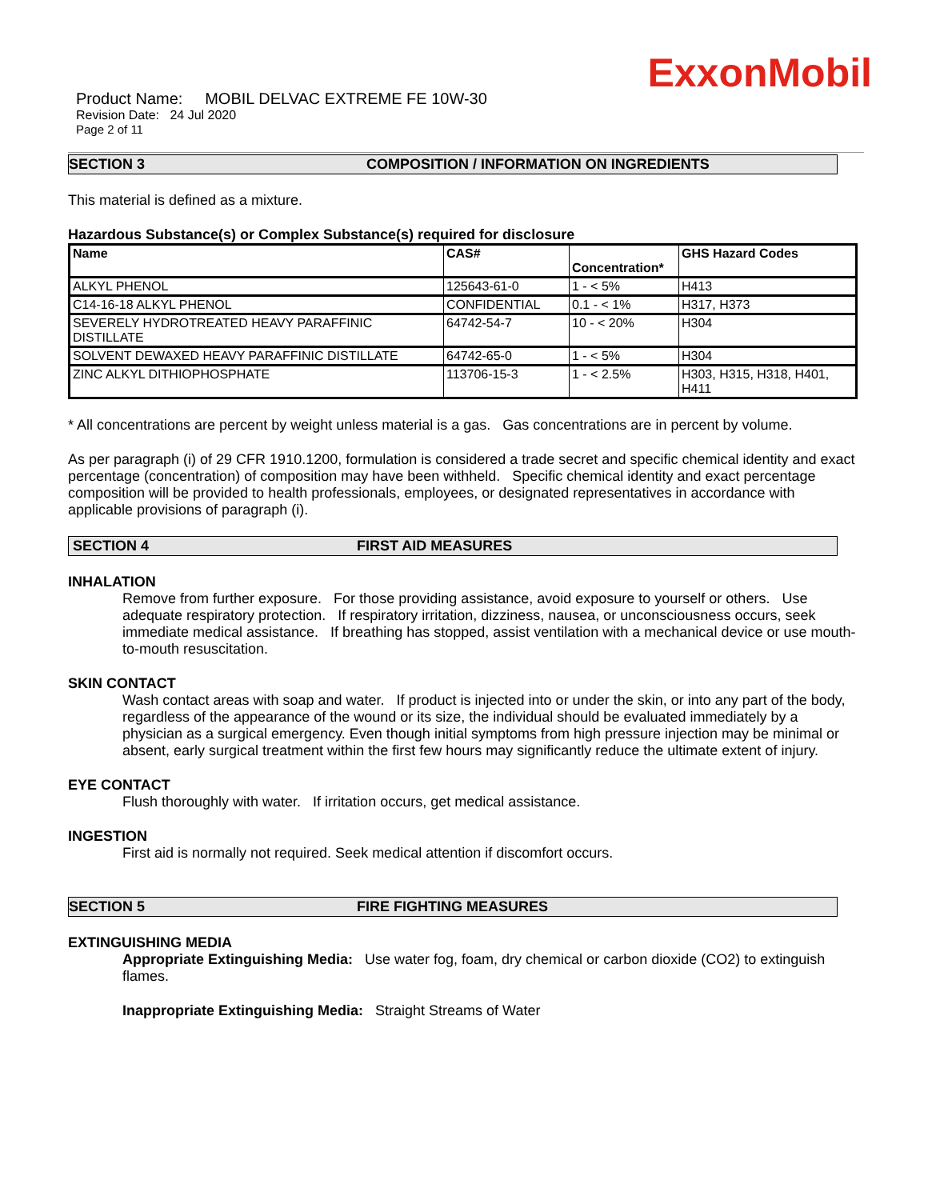ExxonMobil
Product Name: MOBIL DELVAC EXTREME FE 10W-30
Revision Date: 24 Jul 2020
Page 2 of 11
SECTION 3 COMPOSITION / INFORMATION ON INGREDIENTS
This material is defined as a mixture.
Hazardous Substance(s) or Complex Substance(s) required for disclosure
| Name | CAS# | Concentration* | GHS Hazard Codes |
| --- | --- | --- | --- |
| ALKYL PHENOL | 125643-61-0 | 1 - < 5% | H413 |
| C14-16-18 ALKYL PHENOL | CONFIDENTIAL | 0.1 - < 1% | H317, H373 |
| SEVERELY HYDROTREATED HEAVY PARAFFINIC DISTILLATE | 64742-54-7 | 10 - < 20% | H304 |
| SOLVENT DEWAXED HEAVY PARAFFINIC DISTILLATE | 64742-65-0 | 1 - < 5% | H304 |
| ZINC ALKYL DITHIOPHOSPHATE | 113706-15-3 | 1 - < 2.5% | H303, H315, H318, H401, H411 |
* All concentrations are percent by weight unless material is a gas. Gas concentrations are in percent by volume.
As per paragraph (i) of 29 CFR 1910.1200, formulation is considered a trade secret and specific chemical identity and exact percentage (concentration) of composition may have been withheld. Specific chemical identity and exact percentage composition will be provided to health professionals, employees, or designated representatives in accordance with applicable provisions of paragraph (i).
SECTION 4 FIRST AID MEASURES
INHALATION
Remove from further exposure. For those providing assistance, avoid exposure to yourself or others. Use adequate respiratory protection. If respiratory irritation, dizziness, nausea, or unconsciousness occurs, seek immediate medical assistance. If breathing has stopped, assist ventilation with a mechanical device or use mouth-to-mouth resuscitation.
SKIN CONTACT
Wash contact areas with soap and water. If product is injected into or under the skin, or into any part of the body, regardless of the appearance of the wound or its size, the individual should be evaluated immediately by a physician as a surgical emergency. Even though initial symptoms from high pressure injection may be minimal or absent, early surgical treatment within the first few hours may significantly reduce the ultimate extent of injury.
EYE CONTACT
Flush thoroughly with water. If irritation occurs, get medical assistance.
INGESTION
First aid is normally not required. Seek medical attention if discomfort occurs.
SECTION 5 FIRE FIGHTING MEASURES
EXTINGUISHING MEDIA
Appropriate Extinguishing Media: Use water fog, foam, dry chemical or carbon dioxide (CO2) to extinguish flames.
Inappropriate Extinguishing Media: Straight Streams of Water